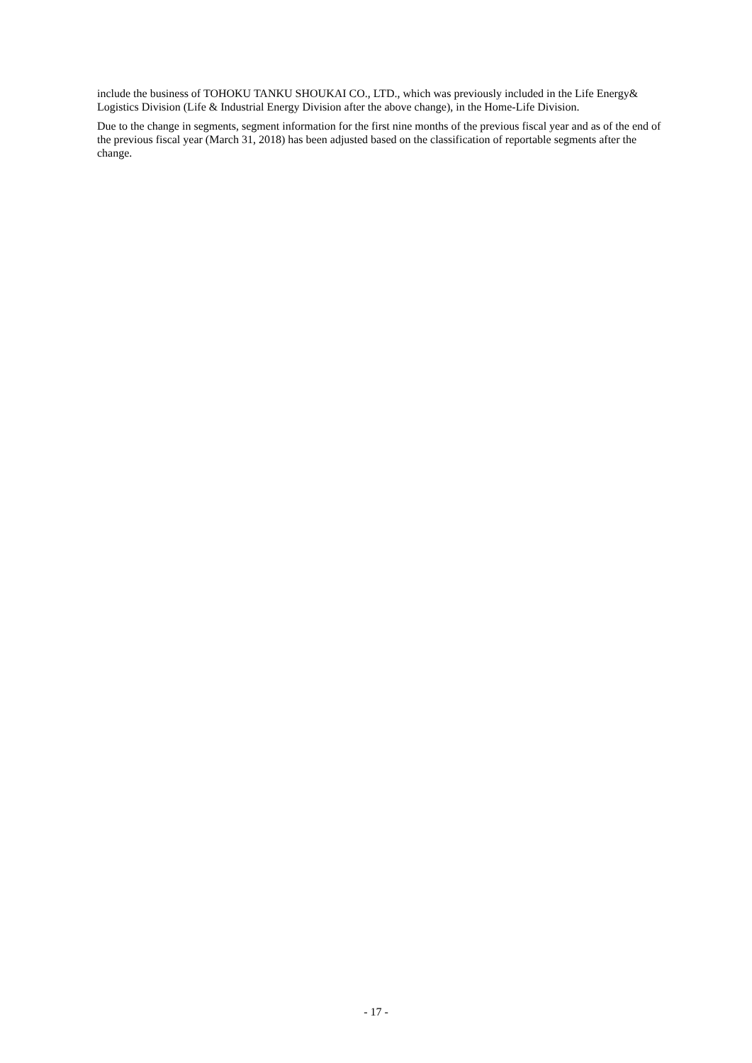include the business of TOHOKU TANKU SHOUKAI CO., LTD., which was previously included in the Life Energy& Logistics Division (Life & Industrial Energy Division after the above change), in the Home-Life Division.
Due to the change in segments, segment information for the first nine months of the previous fiscal year and as of the end of the previous fiscal year (March 31, 2018) has been adjusted based on the classification of reportable segments after the change.
- 17 -